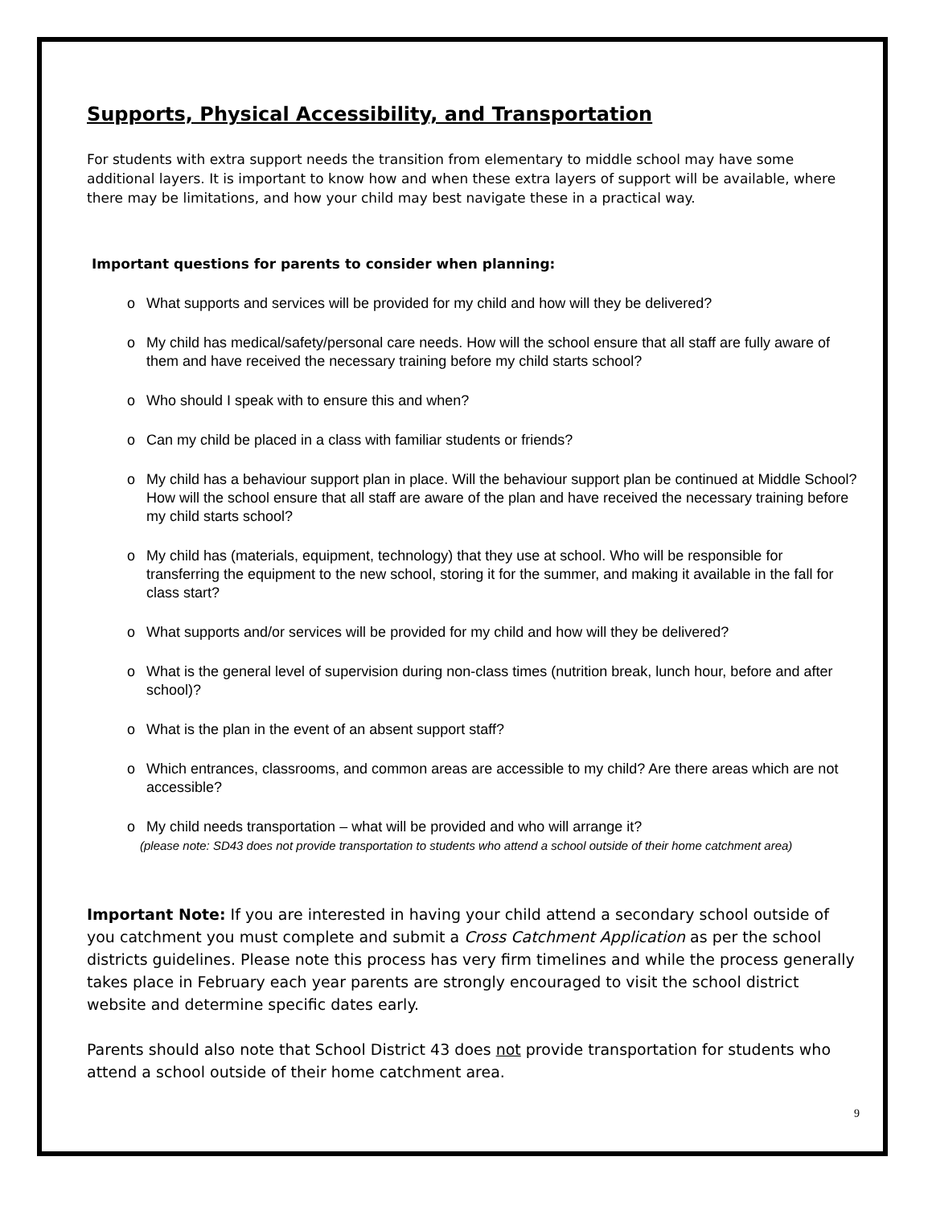Supports, Physical Accessibility, and Transportation
For students with extra support needs the transition from elementary to middle school may have some additional layers. It is important to know how and when these extra layers of support will be available, where there may be limitations, and how your child may best navigate these in a practical way.
Important questions for parents to consider when planning:
o What supports and services will be provided for my child and how will they be delivered?
o My child has medical/safety/personal care needs. How will the school ensure that all staff are fully aware of them and have received the necessary training before my child starts school?
o Who should I speak with to ensure this and when?
o Can my child be placed in a class with familiar students or friends?
o My child has a behaviour support plan in place. Will the behaviour support plan be continued at Middle School? How will the school ensure that all staff are aware of the plan and have received the necessary training before my child starts school?
o My child has (materials, equipment, technology) that they use at school. Who will be responsible for transferring the equipment to the new school, storing it for the summer, and making it available in the fall for class start?
o What supports and/or services will be provided for my child and how will they be delivered?
o What is the general level of supervision during non-class times (nutrition break, lunch hour, before and after school)?
o What is the plan in the event of an absent support staff?
o Which entrances, classrooms, and common areas are accessible to my child? Are there areas which are not accessible?
o My child needs transportation – what will be provided and who will arrange it?
(please note: SD43 does not provide transportation to students who attend a school outside of their home catchment area)
Important Note: If you are interested in having your child attend a secondary school outside of you catchment you must complete and submit a Cross Catchment Application as per the school districts guidelines. Please note this process has very firm timelines and while the process generally takes place in February each year parents are strongly encouraged to visit the school district website and determine specific dates early.
Parents should also note that School District 43 does not provide transportation for students who attend a school outside of their home catchment area.
9